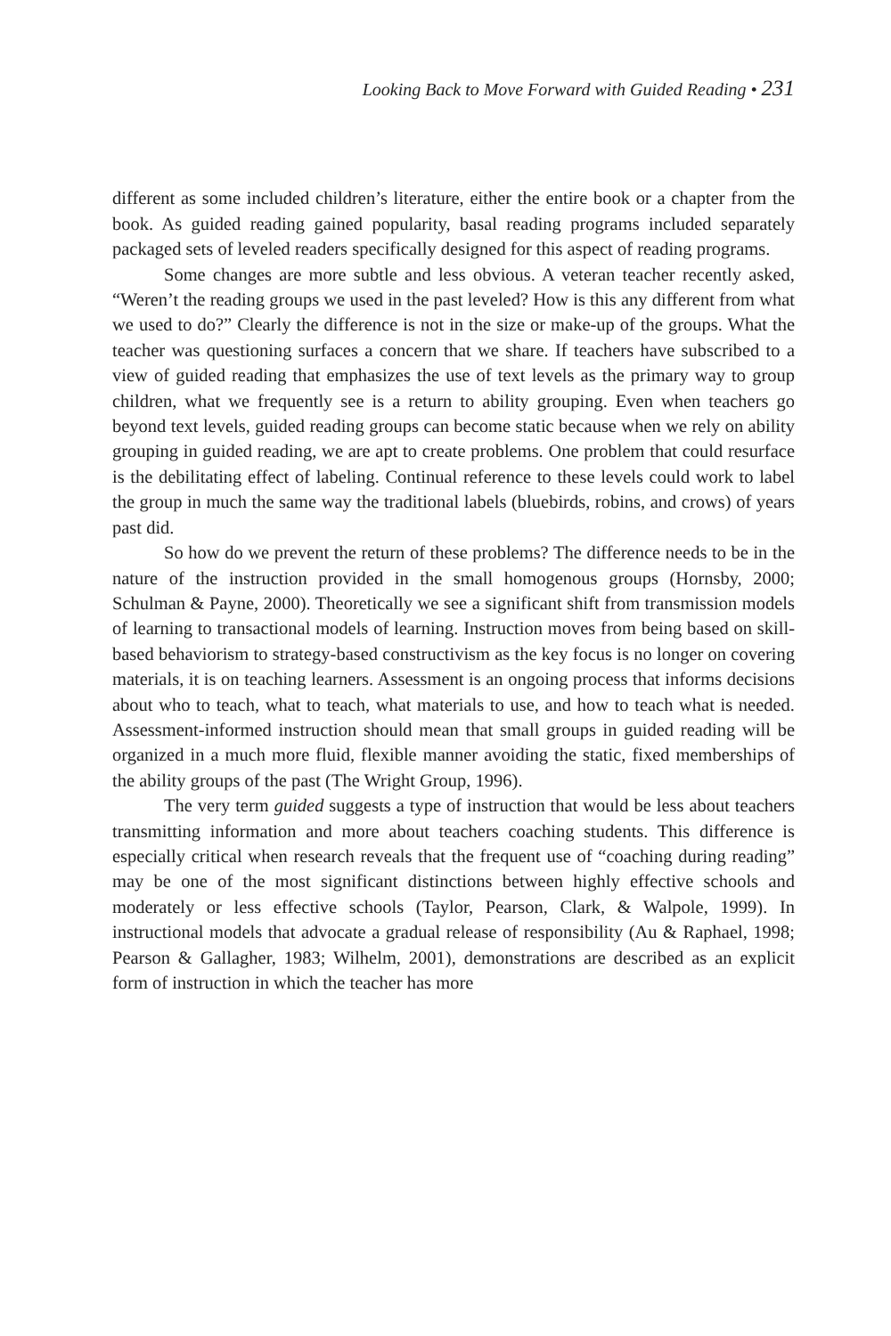Looking Back to Move Forward with Guided Reading • 231
different as some included children’s literature, either the entire book or a chapter from the book. As guided reading gained popularity, basal reading programs included separately packaged sets of leveled readers specifically designed for this aspect of reading programs.
Some changes are more subtle and less obvious. A veteran teacher recently asked, “Weren’t the reading groups we used in the past leveled? How is this any different from what we used to do?” Clearly the difference is not in the size or make-up of the groups. What the teacher was questioning surfaces a concern that we share. If teachers have subscribed to a view of guided reading that emphasizes the use of text levels as the primary way to group children, what we frequently see is a return to ability grouping. Even when teachers go beyond text levels, guided reading groups can become static because when we rely on ability grouping in guided reading, we are apt to create problems. One problem that could resurface is the debilitating effect of labeling. Continual reference to these levels could work to label the group in much the same way the traditional labels (bluebirds, robins, and crows) of years past did.
So how do we prevent the return of these problems? The difference needs to be in the nature of the instruction provided in the small homogenous groups (Hornsby, 2000; Schulman & Payne, 2000). Theoretically we see a significant shift from transmission models of learning to transactional models of learning. Instruction moves from being based on skill-based behaviorism to strategy-based constructivism as the key focus is no longer on covering materials, it is on teaching learners. Assessment is an ongoing process that informs decisions about who to teach, what to teach, what materials to use, and how to teach what is needed. Assessment-informed instruction should mean that small groups in guided reading will be organized in a much more fluid, flexible manner avoiding the static, fixed memberships of the ability groups of the past (The Wright Group, 1996).
The very term guided suggests a type of instruction that would be less about teachers transmitting information and more about teachers coaching students. This difference is especially critical when research reveals that the frequent use of “coaching during reading” may be one of the most significant distinctions between highly effective schools and moderately or less effective schools (Taylor, Pearson, Clark, & Walpole, 1999). In instructional models that advocate a gradual release of responsibility (Au & Raphael, 1998; Pearson & Gallagher, 1983; Wilhelm, 2001), demonstrations are described as an explicit form of instruction in which the teacher has more